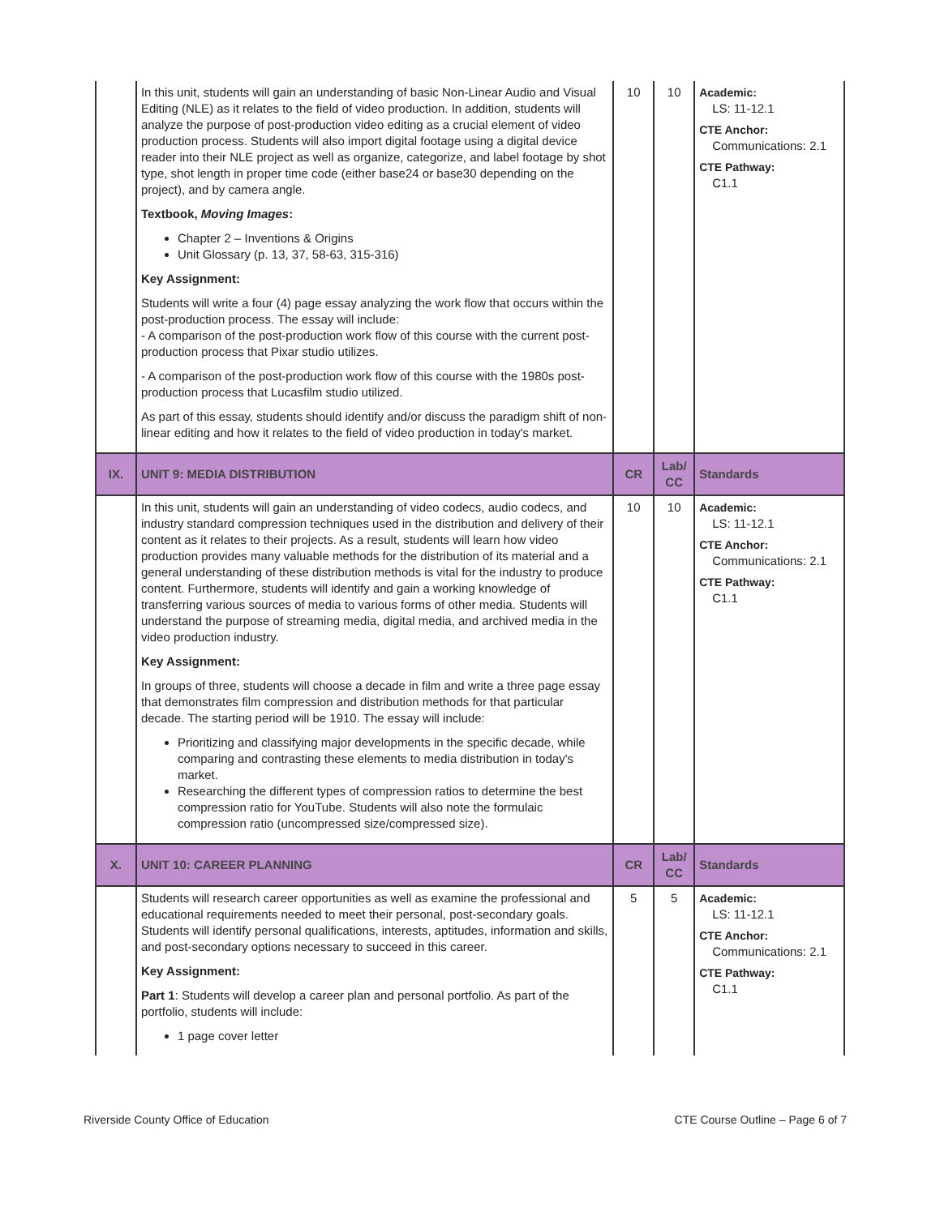| | In this unit, students will gain an understanding of basic Non-Linear Audio and Visual Editing (NLE) as it relates to the field of video production. In addition, students will analyze the purpose of post-production video editing as a crucial element of video production process. Students will also import digital footage using a digital device reader into their NLE project as well as organize, categorize, and label footage by shot type, shot length in proper time code (either base24 or base30 depending on the project), and by camera angle. Textbook, Moving Images : Chapter 2 – Inventions & Origins Unit Glossary (p. 13, 37, 58-63, 315-316) Key Assignment: Students will write a four (4) page essay analyzing the work flow that occurs within the post-production process. The essay will include: - A comparison of the post-production work flow of this course with the current post-production process that Pixar studio utilizes. - A comparison of the post-production work flow of this course with the 1980s post-production process that Lucasfilm studio utilized. As part of this essay, students should identify and/or discuss the paradigm shift of non-linear editing and how it relates to the field of video production in today's market. | 10 | 10 | Academic: LS: 11-12.1 CTE Anchor: Communications: 2.1 CTE Pathway: C1.1 |
| IX. | UNIT 9: MEDIA DISTRIBUTION | CR | Lab/ CC | Standards |
| | In this unit, students will gain an understanding of video codecs, audio codecs, and industry standard compression techniques used in the distribution and delivery of their content as it relates to their projects. As a result, students will learn how video production provides many valuable methods for the distribution of its material and a general understanding of these distribution methods is vital for the industry to produce content. Furthermore, students will identify and gain a working knowledge of transferring various sources of media to various forms of other media. Students will understand the purpose of streaming media, digital media, and archived media in the video production industry. Key Assignment: In groups of three, students will choose a decade in film and write a three page essay that demonstrates film compression and distribution methods for that particular decade. The starting period will be 1910. The essay will include: Prioritizing and classifying major developments in the specific decade, while comparing and contrasting these elements to media distribution in today's market. Researching the different types of compression ratios to determine the best compression ratio for YouTube. Students will also note the formulaic compression ratio (uncompressed size/compressed size). | 10 | 10 | Academic: LS: 11-12.1 CTE Anchor: Communications: 2.1 CTE Pathway: C1.1 |
| X. | UNIT 10: CAREER PLANNING | CR | Lab/ CC | Standards |
| | Students will research career opportunities as well as examine the professional and educational requirements needed to meet their personal, post-secondary goals. Students will identify personal qualifications, interests, aptitudes, information and skills, and post-secondary options necessary to succeed in this career. Key Assignment: Part 1 : Students will develop a career plan and personal portfolio. As part of the portfolio, students will include: 1 page cover letter | 5 | 5 | Academic: LS: 11-12.1 CTE Anchor: Communications: 2.1 CTE Pathway: C1.1 |
Riverside County Office of Education CTE Course Outline – Page 6 of 7